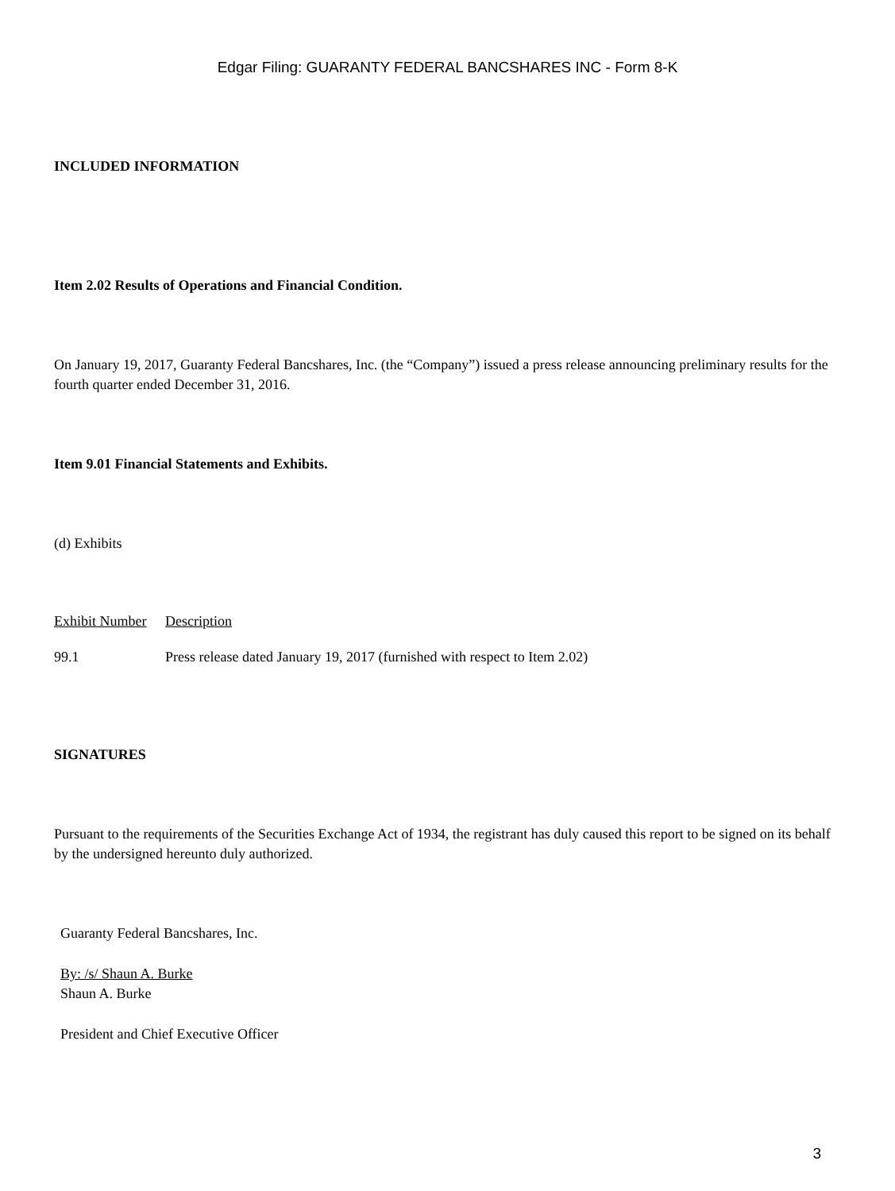Edgar Filing: GUARANTY FEDERAL BANCSHARES INC - Form 8-K
INCLUDED INFORMATION
Item 2.02 Results of Operations and Financial Condition.
On January 19, 2017, Guaranty Federal Bancshares, Inc. (the “Company”) issued a press release announcing preliminary results for the fourth quarter ended December 31, 2016.
Item 9.01 Financial Statements and Exhibits.
(d) Exhibits
| Exhibit Number | Description |
| --- | --- |
| 99.1 | Press release dated January 19, 2017 (furnished with respect to Item 2.02) |
SIGNATURES
Pursuant to the requirements of the Securities Exchange Act of 1934, the registrant has duly caused this report to be signed on its behalf by the undersigned hereunto duly authorized.
Guaranty Federal Bancshares, Inc.
By: /s/ Shaun A. Burke
Shaun A. Burke
President and Chief Executive Officer
3